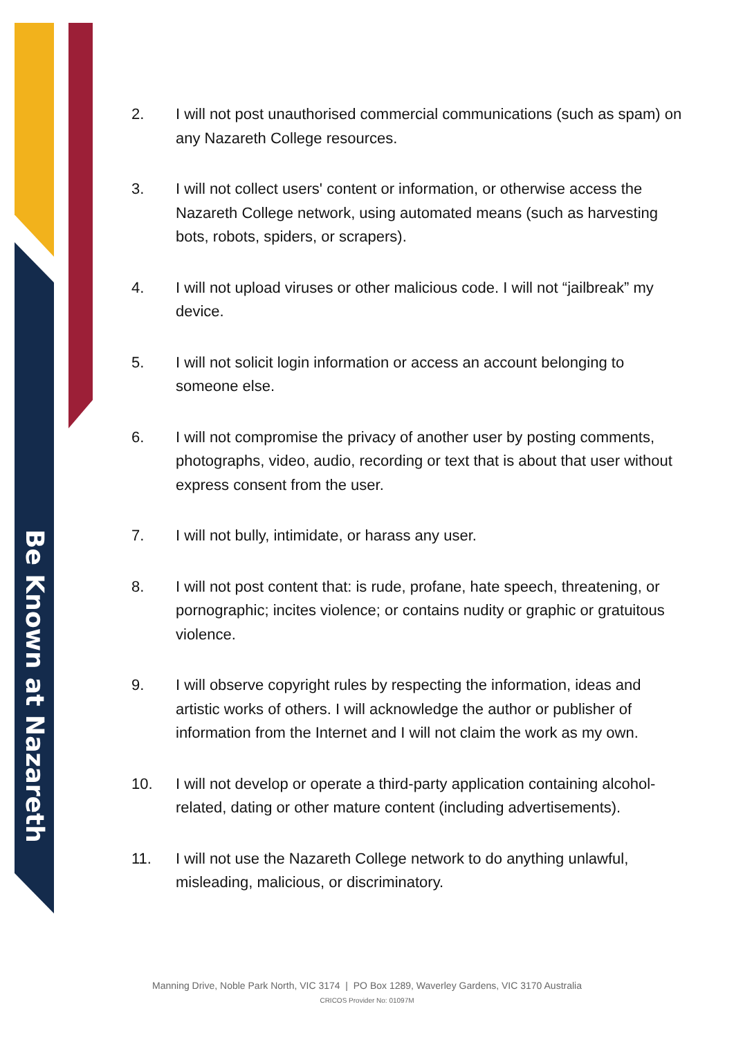Be Known at Nazareth
2. I will not post unauthorised commercial communications (such as spam) on any Nazareth College resources.
3. I will not collect users' content or information, or otherwise access the Nazareth College network, using automated means (such as harvesting bots, robots, spiders, or scrapers).
4. I will not upload viruses or other malicious code. I will not “jailbreak” my device.
5. I will not solicit login information or access an account belonging to someone else.
6. I will not compromise the privacy of another user by posting comments, photographs, video, audio, recording or text that is about that user without express consent from the user.
7. I will not bully, intimidate, or harass any user.
8. I will not post content that: is rude, profane, hate speech, threatening, or pornographic; incites violence; or contains nudity or graphic or gratuitous violence.
9. I will observe copyright rules by respecting the information, ideas and artistic works of others. I will acknowledge the author or publisher of information from the Internet and I will not claim the work as my own.
10. I will not develop or operate a third-party application containing alcohol-related, dating or other mature content (including advertisements).
11. I will not use the Nazareth College network to do anything unlawful, misleading, malicious, or discriminatory.
Manning Drive, Noble Park North, VIC 3174 | PO Box 1289, Waverley Gardens, VIC 3170 Australia
CRICOS Provider No: 01097M